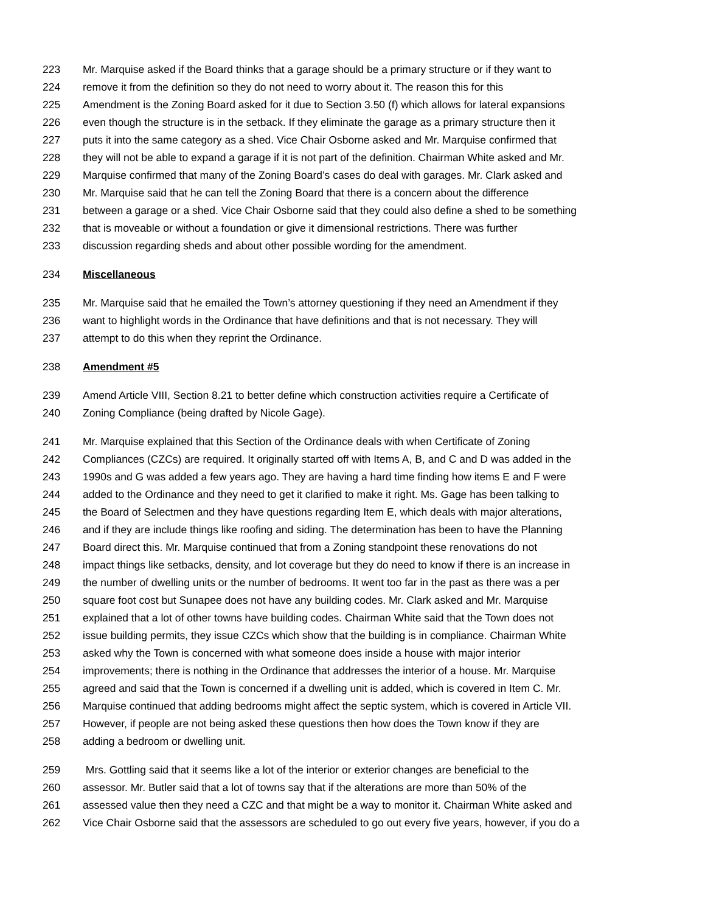223 Mr. Marquise asked if the Board thinks that a garage should be a primary structure or if they want to
224 remove it from the definition so they do not need to worry about it. The reason this for this
225 Amendment is the Zoning Board asked for it due to Section 3.50 (f) which allows for lateral expansions
226 even though the structure is in the setback. If they eliminate the garage as a primary structure then it
227 puts it into the same category as a shed. Vice Chair Osborne asked and Mr. Marquise confirmed that
228 they will not be able to expand a garage if it is not part of the definition. Chairman White asked and Mr.
229 Marquise confirmed that many of the Zoning Board’s cases do deal with garages. Mr. Clark asked and
230 Mr. Marquise said that he can tell the Zoning Board that there is a concern about the difference
231 between a garage or a shed. Vice Chair Osborne said that they could also define a shed to be something
232 that is moveable or without a foundation or give it dimensional restrictions. There was further
233 discussion regarding sheds and about other possible wording for the amendment.
234 Miscellaneous
235 Mr. Marquise said that he emailed the Town’s attorney questioning if they need an Amendment if they
236 want to highlight words in the Ordinance that have definitions and that is not necessary. They will
237 attempt to do this when they reprint the Ordinance.
238 Amendment #5
239 Amend Article VIII, Section 8.21 to better define which construction activities require a Certificate of
240 Zoning Compliance (being drafted by Nicole Gage).
241 Mr. Marquise explained that this Section of the Ordinance deals with when Certificate of Zoning
242 Compliances (CZCs) are required. It originally started off with Items A, B, and C and D was added in the
243 1990s and G was added a few years ago. They are having a hard time finding how items E and F were
244 added to the Ordinance and they need to get it clarified to make it right. Ms. Gage has been talking to
245 the Board of Selectmen and they have questions regarding Item E, which deals with major alterations,
246 and if they are include things like roofing and siding. The determination has been to have the Planning
247 Board direct this. Mr. Marquise continued that from a Zoning standpoint these renovations do not
248 impact things like setbacks, density, and lot coverage but they do need to know if there is an increase in
249 the number of dwelling units or the number of bedrooms. It went too far in the past as there was a per
250 square foot cost but Sunapee does not have any building codes. Mr. Clark asked and Mr. Marquise
251 explained that a lot of other towns have building codes. Chairman White said that the Town does not
252 issue building permits, they issue CZCs which show that the building is in compliance. Chairman White
253 asked why the Town is concerned with what someone does inside a house with major interior
254 improvements; there is nothing in the Ordinance that addresses the interior of a house. Mr. Marquise
255 agreed and said that the Town is concerned if a dwelling unit is added, which is covered in Item C. Mr.
256 Marquise continued that adding bedrooms might affect the septic system, which is covered in Article VII.
257 However, if people are not being asked these questions then how does the Town know if they are
258 adding a bedroom or dwelling unit.
259 Mrs. Gottling said that it seems like a lot of the interior or exterior changes are beneficial to the
260 assessor. Mr. Butler said that a lot of towns say that if the alterations are more than 50% of the
261 assessed value then they need a CZC and that might be a way to monitor it. Chairman White asked and
262 Vice Chair Osborne said that the assessors are scheduled to go out every five years, however, if you do a